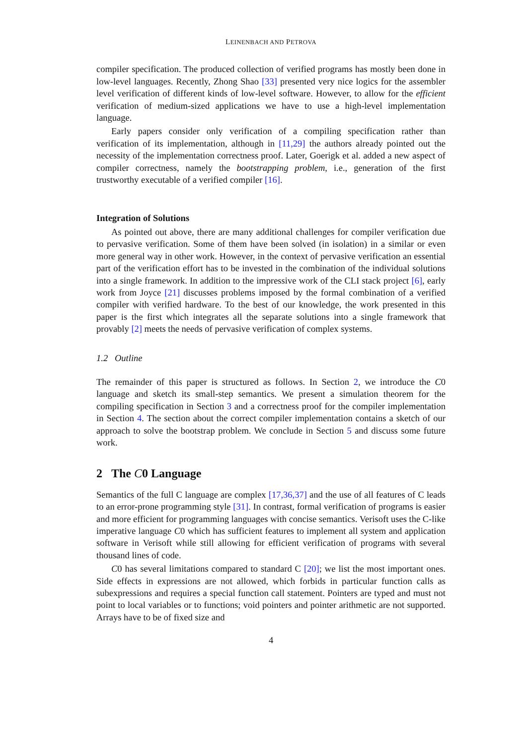LEINENBACH AND PETROVA
compiler specification. The produced collection of verified programs has mostly been done in low-level languages. Recently, Zhong Shao [33] presented very nice logics for the assembler level verification of different kinds of low-level software. However, to allow for the efficient verification of medium-sized applications we have to use a high-level implementation language.
Early papers consider only verification of a compiling specification rather than verification of its implementation, although in [11,29] the authors already pointed out the necessity of the implementation correctness proof. Later, Goerigk et al. added a new aspect of compiler correctness, namely the bootstrapping problem, i.e., generation of the first trustworthy executable of a verified compiler [16].
Integration of Solutions
As pointed out above, there are many additional challenges for compiler verification due to pervasive verification. Some of them have been solved (in isolation) in a similar or even more general way in other work. However, in the context of pervasive verification an essential part of the verification effort has to be invested in the combination of the individual solutions into a single framework. In addition to the impressive work of the CLI stack project [6], early work from Joyce [21] discusses problems imposed by the formal combination of a verified compiler with verified hardware. To the best of our knowledge, the work presented in this paper is the first which integrates all the separate solutions into a single framework that provably [2] meets the needs of pervasive verification of complex systems.
1.2 Outline
The remainder of this paper is structured as follows. In Section 2, we introduce the C0 language and sketch its small-step semantics. We present a simulation theorem for the compiling specification in Section 3 and a correctness proof for the compiler implementation in Section 4. The section about the correct compiler implementation contains a sketch of our approach to solve the bootstrap problem. We conclude in Section 5 and discuss some future work.
2 The C0 Language
Semantics of the full C language are complex [17,36,37] and the use of all features of C leads to an error-prone programming style [31]. In contrast, formal verification of programs is easier and more efficient for programming languages with concise semantics. Verisoft uses the C-like imperative language C0 which has sufficient features to implement all system and application software in Verisoft while still allowing for efficient verification of programs with several thousand lines of code.
C0 has several limitations compared to standard C [20]; we list the most important ones. Side effects in expressions are not allowed, which forbids in particular function calls as subexpressions and requires a special function call statement. Pointers are typed and must not point to local variables or to functions; void pointers and pointer arithmetic are not supported. Arrays have to be of fixed size and
4